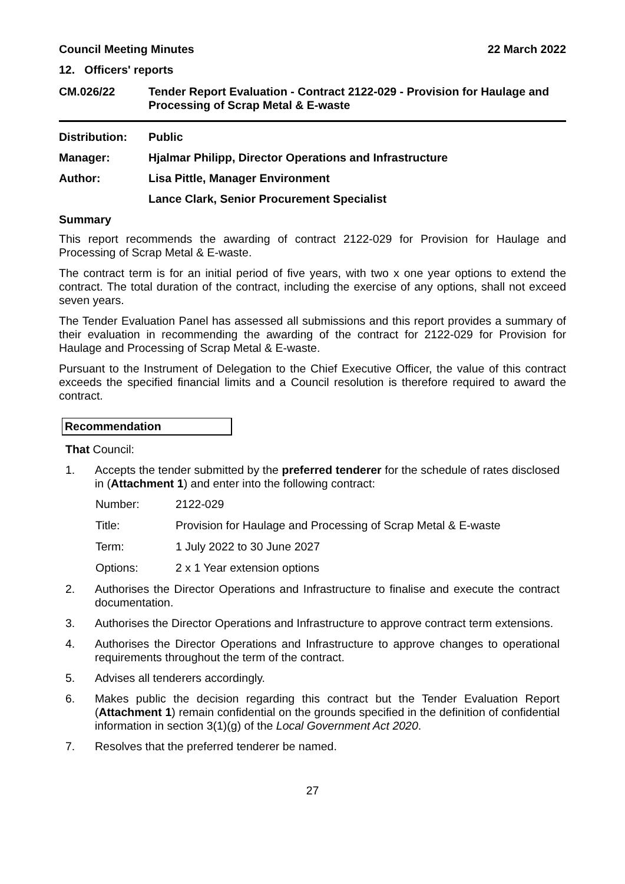Council Meeting Minutes 22 March 2022
12. Officers' reports
CM.026/22 Tender Report Evaluation - Contract 2122-029 - Provision for Haulage and Processing of Scrap Metal & E-waste
Distribution:
Public
Manager: Hjalmar Philipp, Director Operations and Infrastructure
Author: Lisa Pittle, Manager Environment
Lance Clark, Senior Procurement Specialist
Summary
This report recommends the awarding of contract 2122-029 for Provision for Haulage and Processing of Scrap Metal & E-waste.
The contract term is for an initial period of five years, with two x one year options to extend the contract. The total duration of the contract, including the exercise of any options, shall not exceed seven years.
The Tender Evaluation Panel has assessed all submissions and this report provides a summary of their evaluation in recommending the awarding of the contract for 2122-029 for Provision for Haulage and Processing of Scrap Metal & E-waste.
Pursuant to the Instrument of Delegation to the Chief Executive Officer, the value of this contract exceeds the specified financial limits and a Council resolution is therefore required to award the contract.
Recommendation
That Council:
1. Accepts the tender submitted by the preferred tenderer for the schedule of rates disclosed in (Attachment 1) and enter into the following contract:
Number: 2122-029
Title: Provision for Haulage and Processing of Scrap Metal & E-waste
Term: 1 July 2022 to 30 June 2027
Options: 2 x 1 Year extension options
2. Authorises the Director Operations and Infrastructure to finalise and execute the contract documentation.
3. Authorises the Director Operations and Infrastructure to approve contract term extensions.
4. Authorises the Director Operations and Infrastructure to approve changes to operational requirements throughout the term of the contract.
5. Advises all tenderers accordingly.
6. Makes public the decision regarding this contract but the Tender Evaluation Report (Attachment 1) remain confidential on the grounds specified in the definition of confidential information in section 3(1)(g) of the Local Government Act 2020.
7. Resolves that the preferred tenderer be named.
27